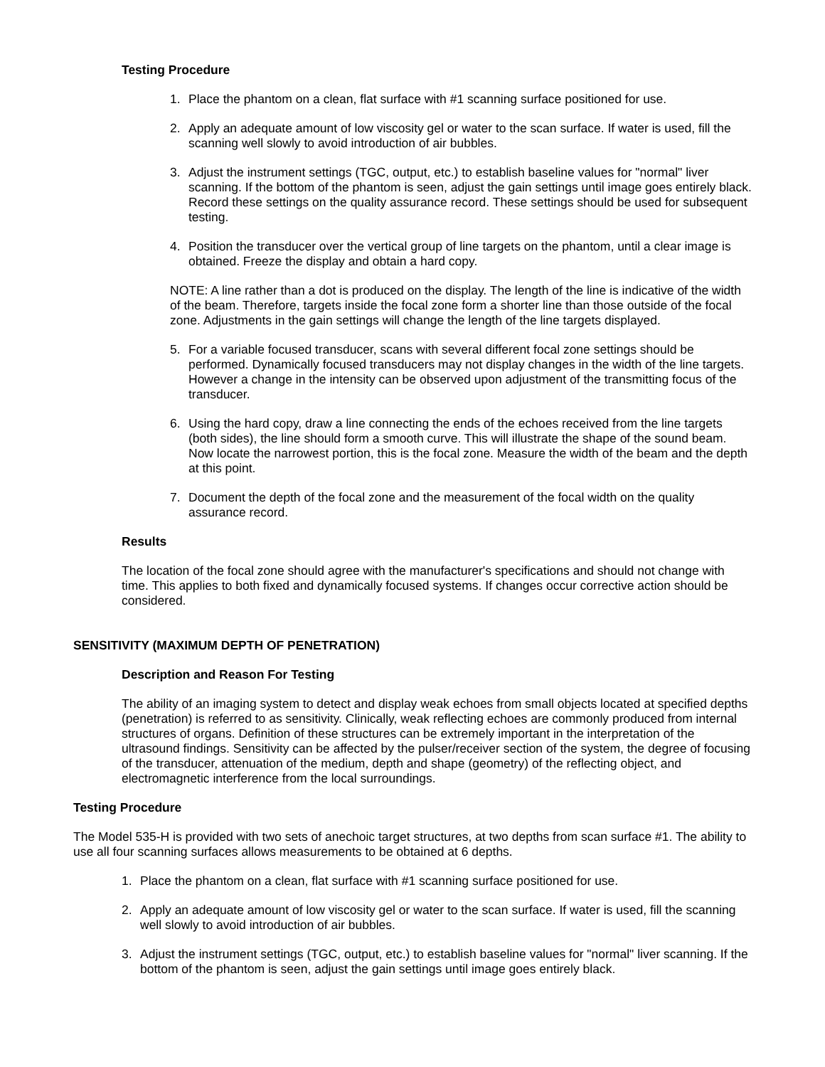Testing Procedure
1. Place the phantom on a clean, flat surface with #1 scanning surface positioned for use.
2. Apply an adequate amount of low viscosity gel or water to the scan surface. If water is used, fill the scanning well slowly to avoid introduction of air bubbles.
3. Adjust the instrument settings (TGC, output, etc.) to establish baseline values for "normal" liver scanning. If the bottom of the phantom is seen, adjust the gain settings until image goes entirely black. Record these settings on the quality assurance record. These settings should be used for subsequent testing.
4. Position the transducer over the vertical group of line targets on the phantom, until a clear image is obtained. Freeze the display and obtain a hard copy.
NOTE: A line rather than a dot is produced on the display. The length of the line is indicative of the width of the beam. Therefore, targets inside the focal zone form a shorter line than those outside of the focal zone. Adjustments in the gain settings will change the length of the line targets displayed.
5. For a variable focused transducer, scans with several different focal zone settings should be performed. Dynamically focused transducers may not display changes in the width of the line targets. However a change in the intensity can be observed upon adjustment of the transmitting focus of the transducer.
6. Using the hard copy, draw a line connecting the ends of the echoes received from the line targets (both sides), the line should form a smooth curve. This will illustrate the shape of the sound beam. Now locate the narrowest portion, this is the focal zone. Measure the width of the beam and the depth at this point.
7. Document the depth of the focal zone and the measurement of the focal width on the quality assurance record.
Results
The location of the focal zone should agree with the manufacturer's specifications and should not change with time. This applies to both fixed and dynamically focused systems. If changes occur corrective action should be considered.
SENSITIVITY (MAXIMUM DEPTH OF PENETRATION)
Description and Reason For Testing
The ability of an imaging system to detect and display weak echoes from small objects located at specified depths (penetration) is referred to as sensitivity. Clinically, weak reflecting echoes are commonly produced from internal structures of organs. Definition of these structures can be extremely important in the interpretation of the ultrasound findings. Sensitivity can be affected by the pulser/receiver section of the system, the degree of focusing of the transducer, attenuation of the medium, depth and shape (geometry) of the reflecting object, and electromagnetic interference from the local surroundings.
Testing Procedure
The Model 535-H is provided with two sets of anechoic target structures, at two depths from scan surface #1. The ability to use all four scanning surfaces allows measurements to be obtained at 6 depths.
1. Place the phantom on a clean, flat surface with #1 scanning surface positioned for use.
2. Apply an adequate amount of low viscosity gel or water to the scan surface. If water is used, fill the scanning well slowly to avoid introduction of air bubbles.
3. Adjust the instrument settings (TGC, output, etc.) to establish baseline values for "normal" liver scanning. If the bottom of the phantom is seen, adjust the gain settings until image goes entirely black.